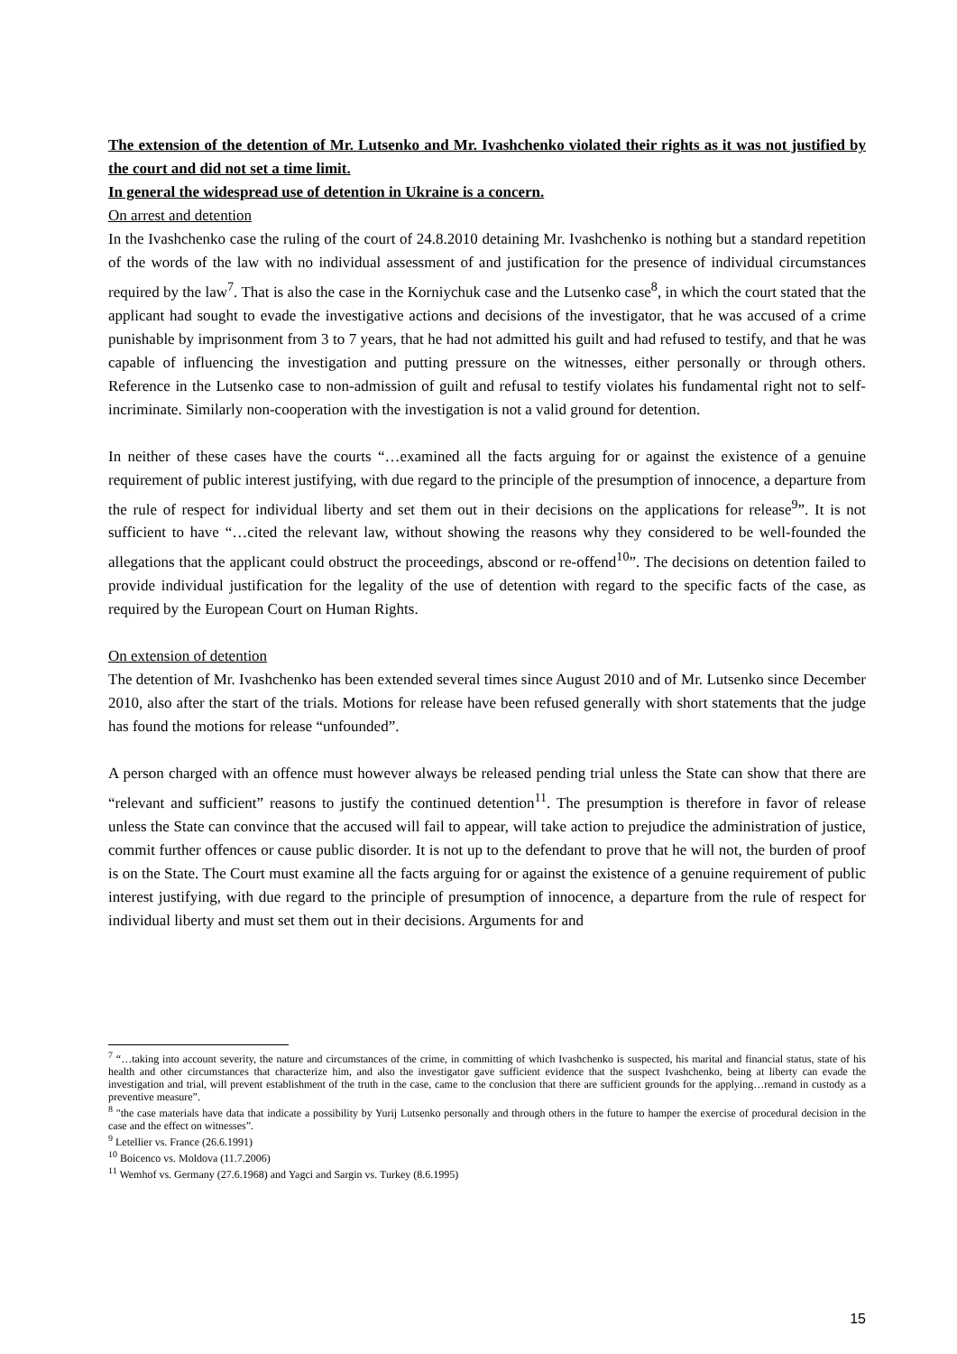The extension of the detention of Mr. Lutsenko and Mr. Ivashchenko violated their rights as it was not justified by the court and did not set a time limit.
In general the widespread use of detention in Ukraine is a concern.
On arrest and detention
In the Ivashchenko case the ruling of the court of 24.8.2010 detaining Mr. Ivashchenko is nothing but a standard repetition of the words of the law with no individual assessment of and justification for the presence of individual circumstances required by the law<sup>7</sup>. That is also the case in the Korniychuk case and the Lutsenko case<sup>8</sup>, in which the court stated that the applicant had sought to evade the investigative actions and decisions of the investigator, that he was accused of a crime punishable by imprisonment from 3 to 7 years, that he had not admitted his guilt and had refused to testify, and that he was capable of influencing the investigation and putting pressure on the witnesses, either personally or through others. Reference in the Lutsenko case to non-admission of guilt and refusal to testify violates his fundamental right not to self-incriminate. Similarly non-cooperation with the investigation is not a valid ground for detention.
In neither of these cases have the courts “…examined all the facts arguing for or against the existence of a genuine requirement of public interest justifying, with due regard to the principle of the presumption of innocence, a departure from the rule of respect for individual liberty and set them out in their decisions on the applications for release<sup>9</sup>”. It is not sufficient to have “…cited the relevant law, without showing the reasons why they considered to be well-founded the allegations that the applicant could obstruct the proceedings, abscond or re-offend<sup>10</sup>”. The decisions on detention failed to provide individual justification for the legality of the use of detention with regard to the specific facts of the case, as required by the European Court on Human Rights.
On extension of detention
The detention of Mr. Ivashchenko has been extended several times since August 2010 and of Mr. Lutsenko since December 2010, also after the start of the trials. Motions for release have been refused generally with short statements that the judge has found the motions for release “unfounded”.
A person charged with an offence must however always be released pending trial unless the State can show that there are “relevant and sufficient” reasons to justify the continued detention<sup>11</sup>. The presumption is therefore in favor of release unless the State can convince that the accused will fail to appear, will take action to prejudice the administration of justice, commit further offences or cause public disorder. It is not up to the defendant to prove that he will not, the burden of proof is on the State. The Court must examine all the facts arguing for or against the existence of a genuine requirement of public interest justifying, with due regard to the principle of presumption of innocence, a departure from the rule of respect for individual liberty and must set them out in their decisions. Arguments for and
<sup>7</sup> “…taking into account severity, the nature and circumstances of the crime, in committing of which Ivashchenko is suspected, his marital and financial status, state of his health and other circumstances that characterize him, and also the investigator gave sufficient evidence that the suspect Ivashchenko, being at liberty can evade the investigation and trial, will prevent establishment of the truth in the case, came to the conclusion that there are sufficient grounds for the applying…remand in custody as a preventive measure”.
<sup>8</sup> "the case materials have data that indicate a possibility by Yurij Lutsenko personally and through others in the future to hamper the exercise of procedural decision in the case and the effect on witnesses”.
<sup>9</sup> Letellier vs. France (26.6.1991)
<sup>10</sup> Boicenco vs. Moldova (11.7.2006)
<sup>11</sup> Wemhof vs. Germany (27.6.1968) and Yagci and Sargin vs. Turkey (8.6.1995)
15